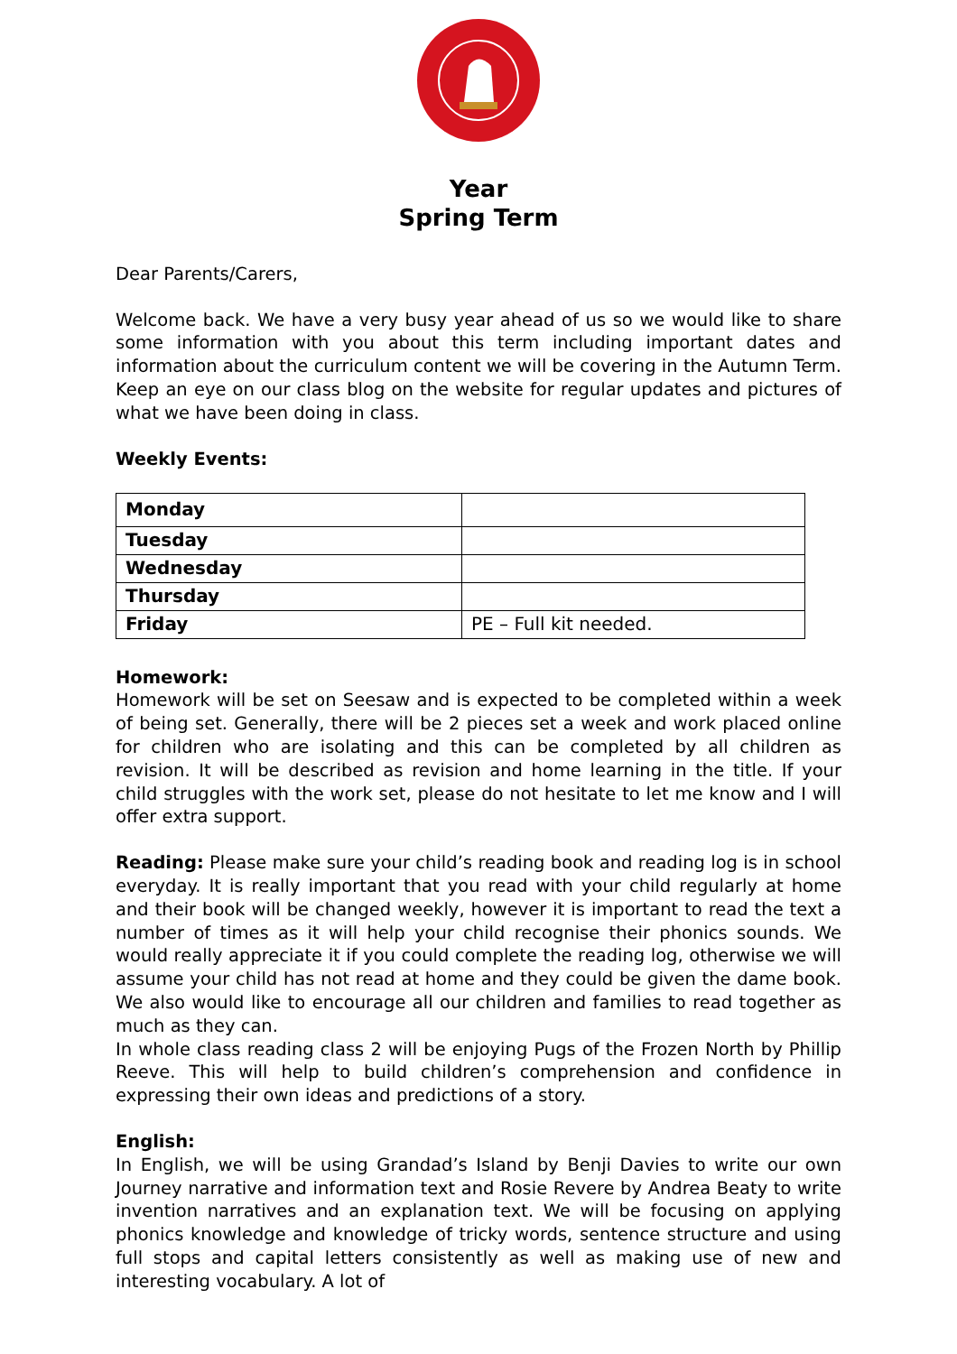Year
Spring Term
Dear Parents/Carers,
Welcome back. We have a very busy year ahead of us so we would like to share some information with you about this term including important dates and information about the curriculum content we will be covering in the Autumn Term. Keep an eye on our class blog on the website for regular updates and pictures of what we have been doing in class.
Weekly Events:
| Monday | |
| Tuesday | |
| Wednesday | |
| Thursday | |
| Friday | PE – Full kit needed. |
Homework:
Homework will be set on Seesaw and is expected to be completed within a week of being set. Generally, there will be 2 pieces set a week and work placed online for children who are isolating and this can be completed by all children as revision. It will be described as revision and home learning in the title. If your child struggles with the work set, please do not hesitate to let me know and I will offer extra support.
Reading: Please make sure your child’s reading book and reading log is in school everyday. It is really important that you read with your child regularly at home and their book will be changed weekly, however it is important to read the text a number of times as it will help your child recognise their phonics sounds. We would really appreciate it if you could complete the reading log, otherwise we will assume your child has not read at home and they could be given the dame book. We also would like to encourage all our children and families to read together as much as they can.
In whole class reading class 2 will be enjoying Pugs of the Frozen North by Phillip Reeve. This will help to build children’s comprehension and confidence in expressing their own ideas and predictions of a story.
English:
In English, we will be using Grandad’s Island by Benji Davies to write our own Journey narrative and information text and Rosie Revere by Andrea Beaty to write invention narratives and an explanation text. We will be focusing on applying phonics knowledge and knowledge of tricky words, sentence structure and using full stops and capital letters consistently as well as making use of new and interesting vocabulary. A lot of